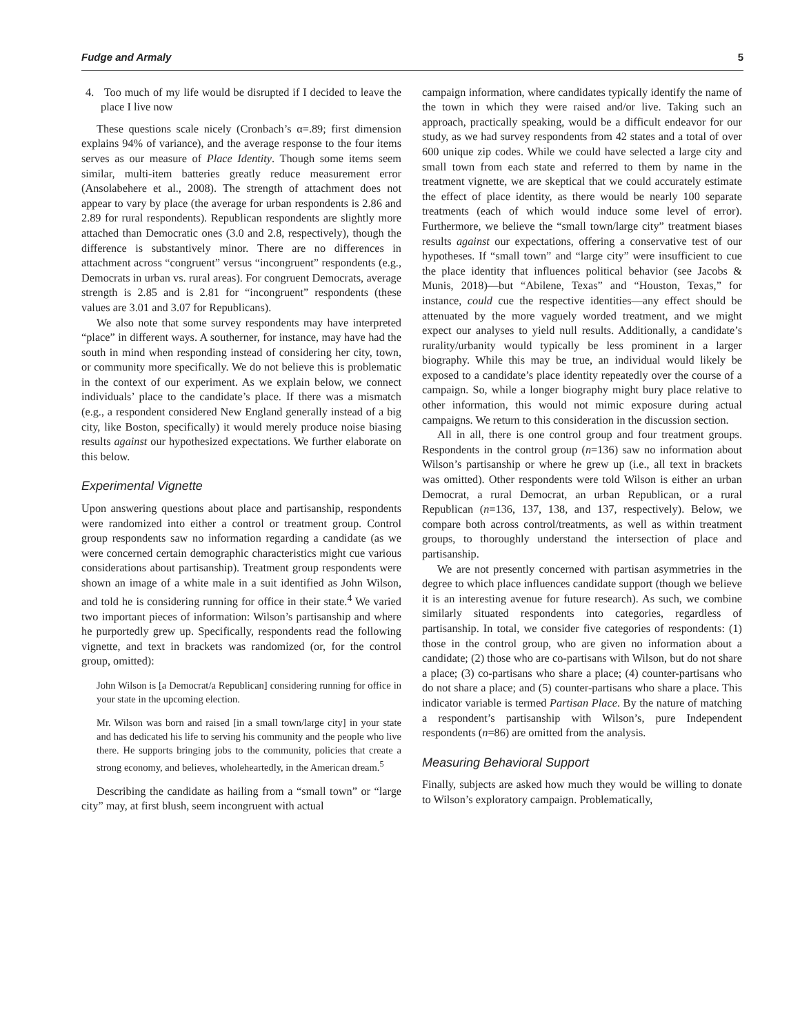Fudge and Armaly 5
4. Too much of my life would be disrupted if I decided to leave the place I live now
These questions scale nicely (Cronbach’s α=.89; first dimension explains 94% of variance), and the average response to the four items serves as our measure of Place Identity. Though some items seem similar, multi-item batteries greatly reduce measurement error (Ansolabehere et al., 2008). The strength of attachment does not appear to vary by place (the average for urban respondents is 2.86 and 2.89 for rural respondents). Republican respondents are slightly more attached than Democratic ones (3.0 and 2.8, respectively), though the difference is substantively minor. There are no differences in attachment across “congruent” versus “incongruent” respondents (e.g., Democrats in urban vs. rural areas). For congruent Democrats, average strength is 2.85 and is 2.81 for “incongruent” respondents (these values are 3.01 and 3.07 for Republicans).
We also note that some survey respondents may have interpreted “place” in different ways. A southerner, for instance, may have had the south in mind when responding instead of considering her city, town, or community more specifically. We do not believe this is problematic in the context of our experiment. As we explain below, we connect individuals’ place to the candidate’s place. If there was a mismatch (e.g., a respondent considered New England generally instead of a big city, like Boston, specifically) it would merely produce noise biasing results against our hypothesized expectations. We further elaborate on this below.
Experimental Vignette
Upon answering questions about place and partisanship, respondents were randomized into either a control or treatment group. Control group respondents saw no information regarding a candidate (as we were concerned certain demographic characteristics might cue various considerations about partisanship). Treatment group respondents were shown an image of a white male in a suit identified as John Wilson, and told he is considering running for office in their state.<sup>4</sup> We varied two important pieces of information: Wilson’s partisanship and where he purportedly grew up. Specifically, respondents read the following vignette, and text in brackets was randomized (or, for the control group, omitted):
John Wilson is [a Democrat/a Republican] considering running for office in your state in the upcoming election.
Mr. Wilson was born and raised [in a small town/large city] in your state and has dedicated his life to serving his community and the people who live there. He supports bringing jobs to the community, policies that create a strong economy, and believes, wholeheartedly, in the American dream.<sup>5</sup>
Describing the candidate as hailing from a “small town” or “large city” may, at first blush, seem incongruent with actual
campaign information, where candidates typically identify the name of the town in which they were raised and/or live. Taking such an approach, practically speaking, would be a difficult endeavor for our study, as we had survey respondents from 42 states and a total of over 600 unique zip codes. While we could have selected a large city and small town from each state and referred to them by name in the treatment vignette, we are skeptical that we could accurately estimate the effect of place identity, as there would be nearly 100 separate treatments (each of which would induce some level of error). Furthermore, we believe the “small town/large city” treatment biases results against our expectations, offering a conservative test of our hypotheses. If “small town” and “large city” were insufficient to cue the place identity that influences political behavior (see Jacobs & Munis, 2018)—but “Abilene, Texas” and “Houston, Texas,” for instance, could cue the respective identities—any effect should be attenuated by the more vaguely worded treatment, and we might expect our analyses to yield null results. Additionally, a candidate’s rurality/urbanity would typically be less prominent in a larger biography. While this may be true, an individual would likely be exposed to a candidate’s place identity repeatedly over the course of a campaign. So, while a longer biography might bury place relative to other information, this would not mimic exposure during actual campaigns. We return to this consideration in the discussion section.
All in all, there is one control group and four treatment groups. Respondents in the control group (n=136) saw no information about Wilson’s partisanship or where he grew up (i.e., all text in brackets was omitted). Other respondents were told Wilson is either an urban Democrat, a rural Democrat, an urban Republican, or a rural Republican (n=136, 137, 138, and 137, respectively). Below, we compare both across control/treatments, as well as within treatment groups, to thoroughly understand the intersection of place and partisanship.
We are not presently concerned with partisan asymmetries in the degree to which place influences candidate support (though we believe it is an interesting avenue for future research). As such, we combine similarly situated respondents into categories, regardless of partisanship. In total, we consider five categories of respondents: (1) those in the control group, who are given no information about a candidate; (2) those who are co-partisans with Wilson, but do not share a place; (3) co-partisans who share a place; (4) counter-partisans who do not share a place; and (5) counter-partisans who share a place. This indicator variable is termed Partisan Place. By the nature of matching a respondent’s partisanship with Wilson’s, pure Independent respondents (n=86) are omitted from the analysis.
Measuring Behavioral Support
Finally, subjects are asked how much they would be willing to donate to Wilson’s exploratory campaign. Problematically,